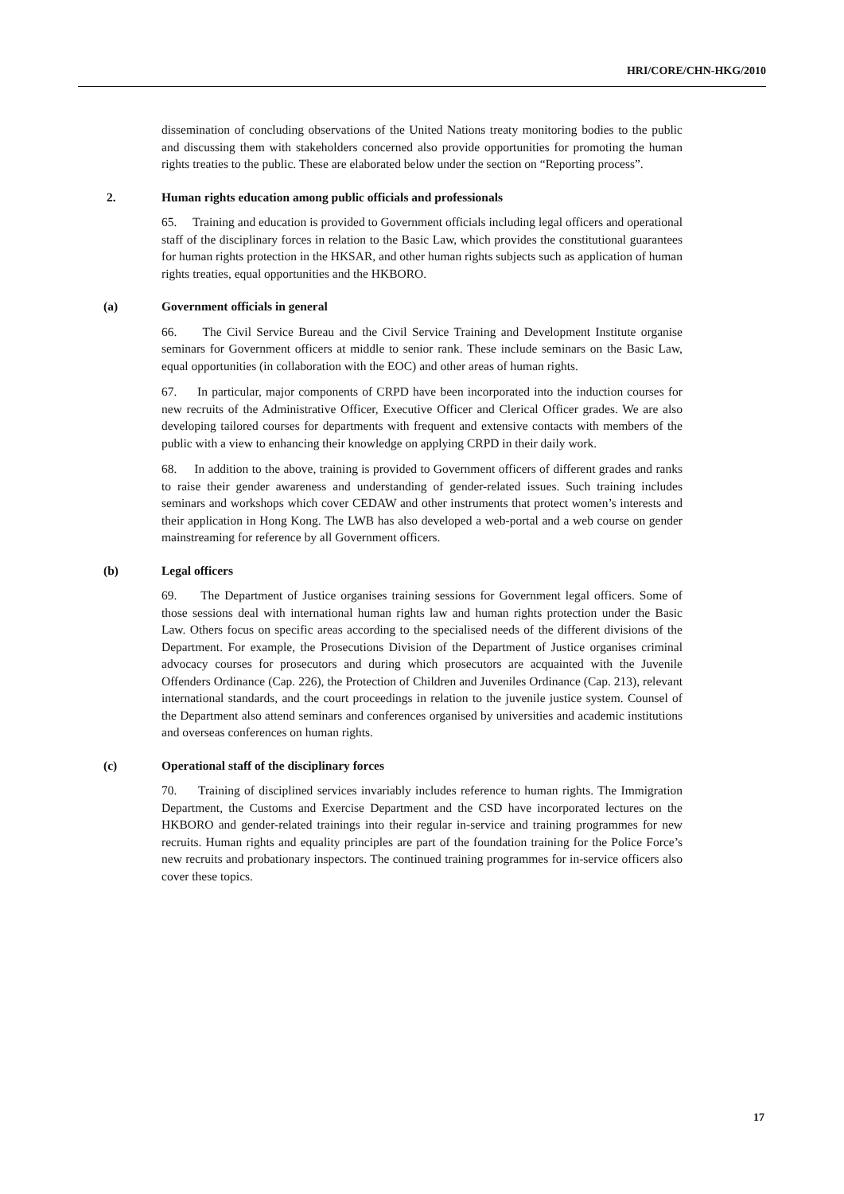HRI/CORE/CHN-HKG/2010
dissemination of concluding observations of the United Nations treaty monitoring bodies to the public and discussing them with stakeholders concerned also provide opportunities for promoting the human rights treaties to the public. These are elaborated below under the section on “Reporting process”.
2. Human rights education among public officials and professionals
65. Training and education is provided to Government officials including legal officers and operational staff of the disciplinary forces in relation to the Basic Law, which provides the constitutional guarantees for human rights protection in the HKSAR, and other human rights subjects such as application of human rights treaties, equal opportunities and the HKBORO.
(a) Government officials in general
66. The Civil Service Bureau and the Civil Service Training and Development Institute organise seminars for Government officers at middle to senior rank. These include seminars on the Basic Law, equal opportunities (in collaboration with the EOC) and other areas of human rights.
67. In particular, major components of CRPD have been incorporated into the induction courses for new recruits of the Administrative Officer, Executive Officer and Clerical Officer grades. We are also developing tailored courses for departments with frequent and extensive contacts with members of the public with a view to enhancing their knowledge on applying CRPD in their daily work.
68. In addition to the above, training is provided to Government officers of different grades and ranks to raise their gender awareness and understanding of gender-related issues. Such training includes seminars and workshops which cover CEDAW and other instruments that protect women’s interests and their application in Hong Kong. The LWB has also developed a web-portal and a web course on gender mainstreaming for reference by all Government officers.
(b) Legal officers
69. The Department of Justice organises training sessions for Government legal officers. Some of those sessions deal with international human rights law and human rights protection under the Basic Law. Others focus on specific areas according to the specialised needs of the different divisions of the Department. For example, the Prosecutions Division of the Department of Justice organises criminal advocacy courses for prosecutors and during which prosecutors are acquainted with the Juvenile Offenders Ordinance (Cap. 226), the Protection of Children and Juveniles Ordinance (Cap. 213), relevant international standards, and the court proceedings in relation to the juvenile justice system. Counsel of the Department also attend seminars and conferences organised by universities and academic institutions and overseas conferences on human rights.
(c) Operational staff of the disciplinary forces
70. Training of disciplined services invariably includes reference to human rights. The Immigration Department, the Customs and Exercise Department and the CSD have incorporated lectures on the HKBORO and gender-related trainings into their regular in-service and training programmes for new recruits. Human rights and equality principles are part of the foundation training for the Police Force’s new recruits and probationary inspectors. The continued training programmes for in-service officers also cover these topics.
17